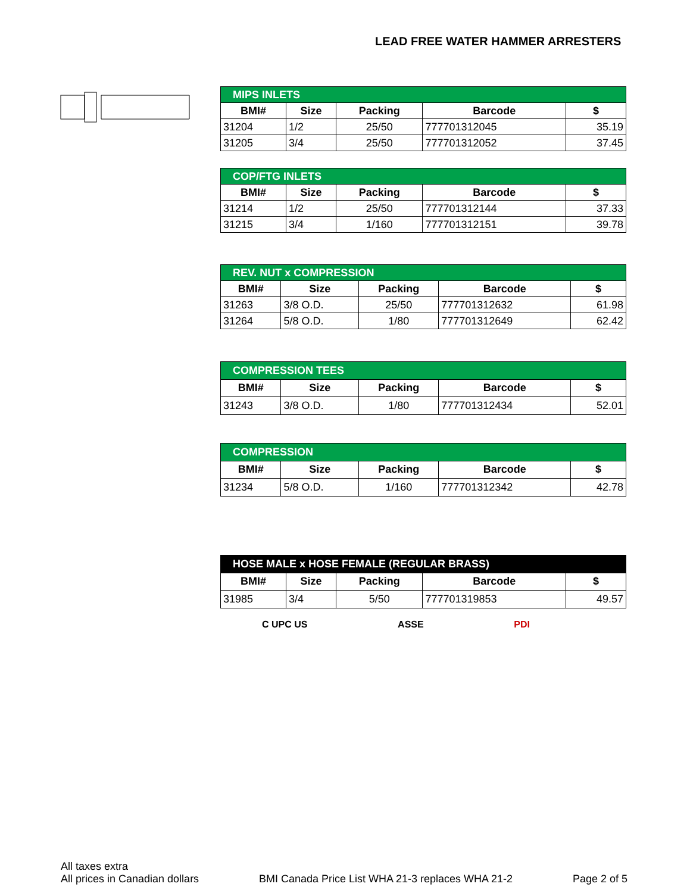LEAD FREE WATER HAMMER ARRESTERS
| MIPS INLETS | | | | |
| --- | --- | --- | --- | --- |
| BMI# | Size | Packing | Barcode | $ |
| 31204 | 1/2 | 25/50 | 777701312045 | 35.19 |
| 31205 | 3/4 | 25/50 | 777701312052 | 37.45 |
| COP/FTG INLETS | | | | |
| --- | --- | --- | --- | --- |
| BMI# | Size | Packing | Barcode | $ |
| 31214 | 1/2 | 25/50 | 777701312144 | 37.33 |
| 31215 | 3/4 | 1/160 | 777701312151 | 39.78 |
| REV. NUT x COMPRESSION | | | | |
| --- | --- | --- | --- | --- |
| BMI# | Size | Packing | Barcode | $ |
| 31263 | 3/8 O.D. | 25/50 | 777701312632 | 61.98 |
| 31264 | 5/8 O.D. | 1/80 | 777701312649 | 62.42 |
| COMPRESSION TEES | | | | |
| --- | --- | --- | --- | --- |
| BMI# | Size | Packing | Barcode | $ |
| 31243 | 3/8 O.D. | 1/80 | 777701312434 | 52.01 |
| COMPRESSION | | | | |
| --- | --- | --- | --- | --- |
| BMI# | Size | Packing | Barcode | $ |
| 31234 | 5/8 O.D. | 1/160 | 777701312342 | 42.78 |
| HOSE MALE x HOSE FEMALE (REGULAR BRASS) | | | | |
| --- | --- | --- | --- | --- |
| BMI# | Size | Packing | Barcode | $ |
| 31985 | 3/4 | 5/50 | 777701319853 | 49.57 |
C UPC US ASSE PDI
All taxes extra
All prices in Canadian dollars
BMI Canada Price List WHA 21-3 replaces WHA 21-2
Page 2 of 5